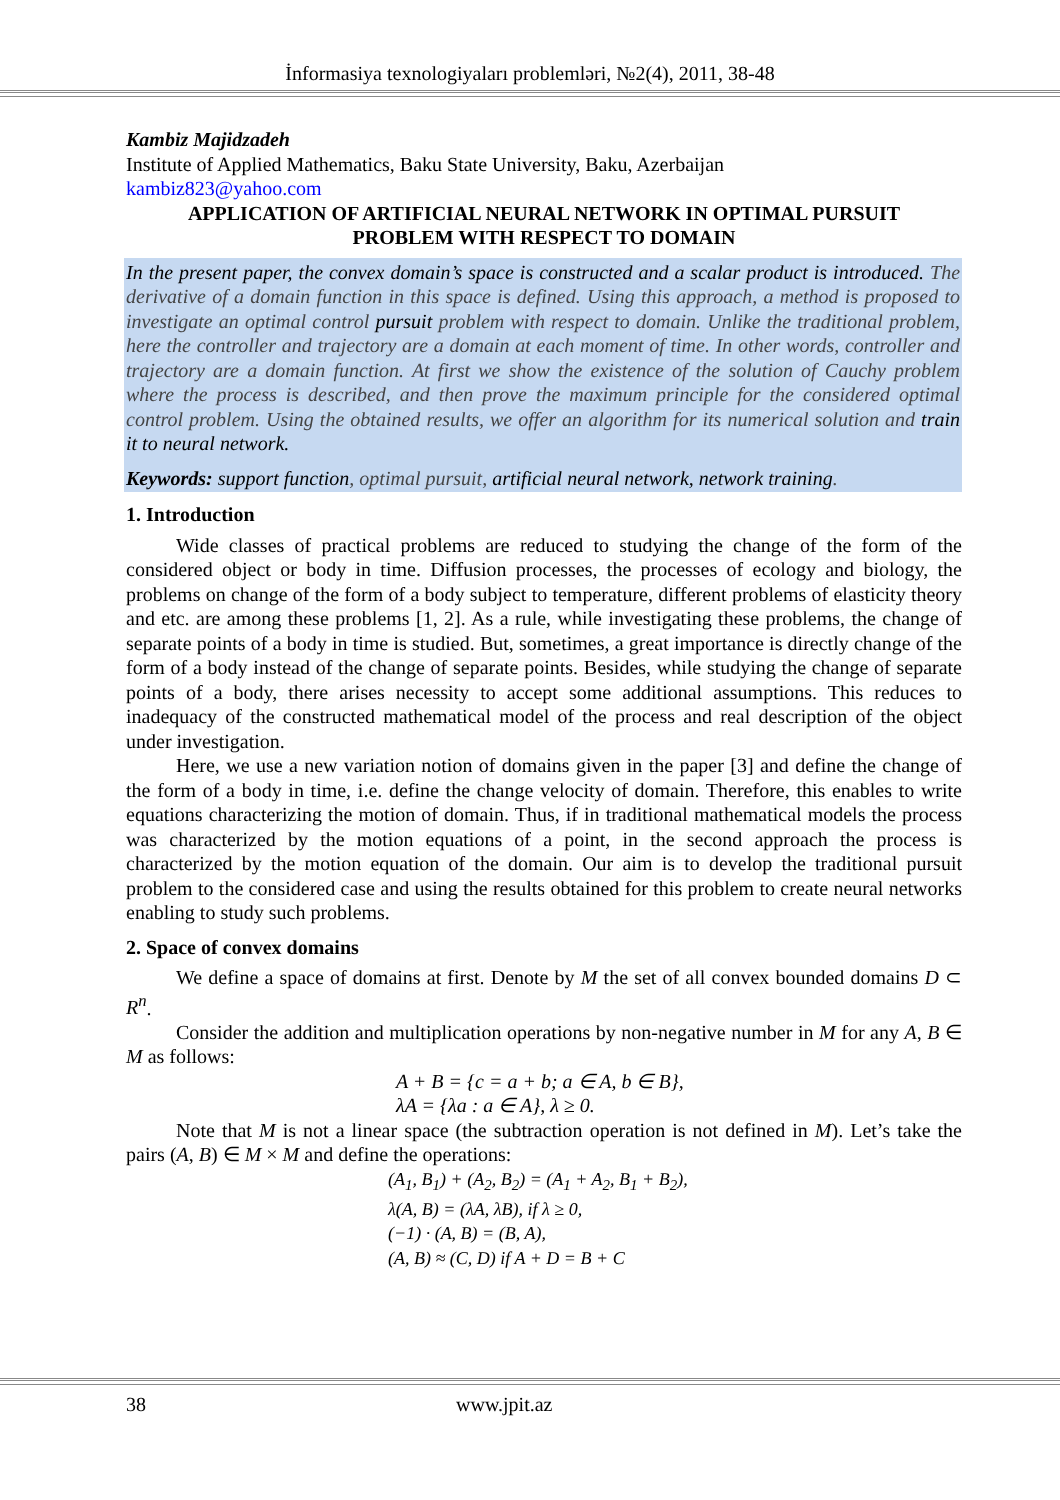İnformasiya texnologiyaları problemləri, №2(4), 2011, 38-48
Kambiz Majidzadeh
Institute of Applied Mathematics, Baku State University, Baku, Azerbaijan
kambiz823@yahoo.com
APPLICATION OF ARTIFICIAL NEURAL NETWORK IN OPTIMAL PURSUIT
PROBLEM WITH RESPECT TO DOMAIN
In the present paper, the convex domain’s space is constructed and a scalar product is introduced. The derivative of a domain function in this space is defined. Using this approach, a method is proposed to investigate an optimal control pursuit problem with respect to domain. Unlike the traditional problem, here the controller and trajectory are a domain at each moment of time. In other words, controller and trajectory are a domain function. At first we show the existence of the solution of Cauchy problem where the process is described, and then prove the maximum principle for the considered optimal control problem. Using the obtained results, we offer an algorithm for its numerical solution and train it to neural network.
Keywords: support function, optimal pursuit, artificial neural network, network training.
1. Introduction
Wide classes of practical problems are reduced to studying the change of the form of the considered object or body in time. Diffusion processes, the processes of ecology and biology, the problems on change of the form of a body subject to temperature, different problems of elasticity theory and etc. are among these problems [1, 2]. As a rule, while investigating these problems, the change of separate points of a body in time is studied. But, sometimes, a great importance is directly change of the form of a body instead of the change of separate points. Besides, while studying the change of separate points of a body, there arises necessity to accept some additional assumptions. This reduces to inadequacy of the constructed mathematical model of the process and real description of the object under investigation.
Here, we use a new variation notion of domains given in the paper [3] and define the change of the form of a body in time, i.e. define the change velocity of domain. Therefore, this enables to write equations characterizing the motion of domain. Thus, if in traditional mathematical models the process was characterized by the motion equations of a point, in the second approach the process is characterized by the motion equation of the domain. Our aim is to develop the traditional pursuit problem to the considered case and using the results obtained for this problem to create neural networks enabling to study such problems.
2. Space of convex domains
We define a space of domains at first. Denote by M the set of all convex bounded domains D ⊂ R<sup>n</sup>.
Consider the addition and multiplication operations by non-negative number in M for any A, B ∈ M as follows:
A + B = {c = a + b; a ∈ A, b ∈ B},
λA = {λa : a ∈ A}, λ ≥ 0.
Note that M is not a linear space (the subtraction operation is not defined in M). Let’s take the pairs (A, B) ∈ M × M and define the operations:
(A<sub>1</sub>, B<sub>1</sub>) + (A<sub>2</sub>, B<sub>2</sub>) = (A<sub>1</sub> + A<sub>2</sub>, B<sub>1</sub> + B<sub>2</sub>),
λ(A, B) = (λA, λB), if λ ≥ 0,
(−1) · (A, B) = (B, A),
(A, B) ≈ (C, D) if A + D = B + C
38 www.jpit.az